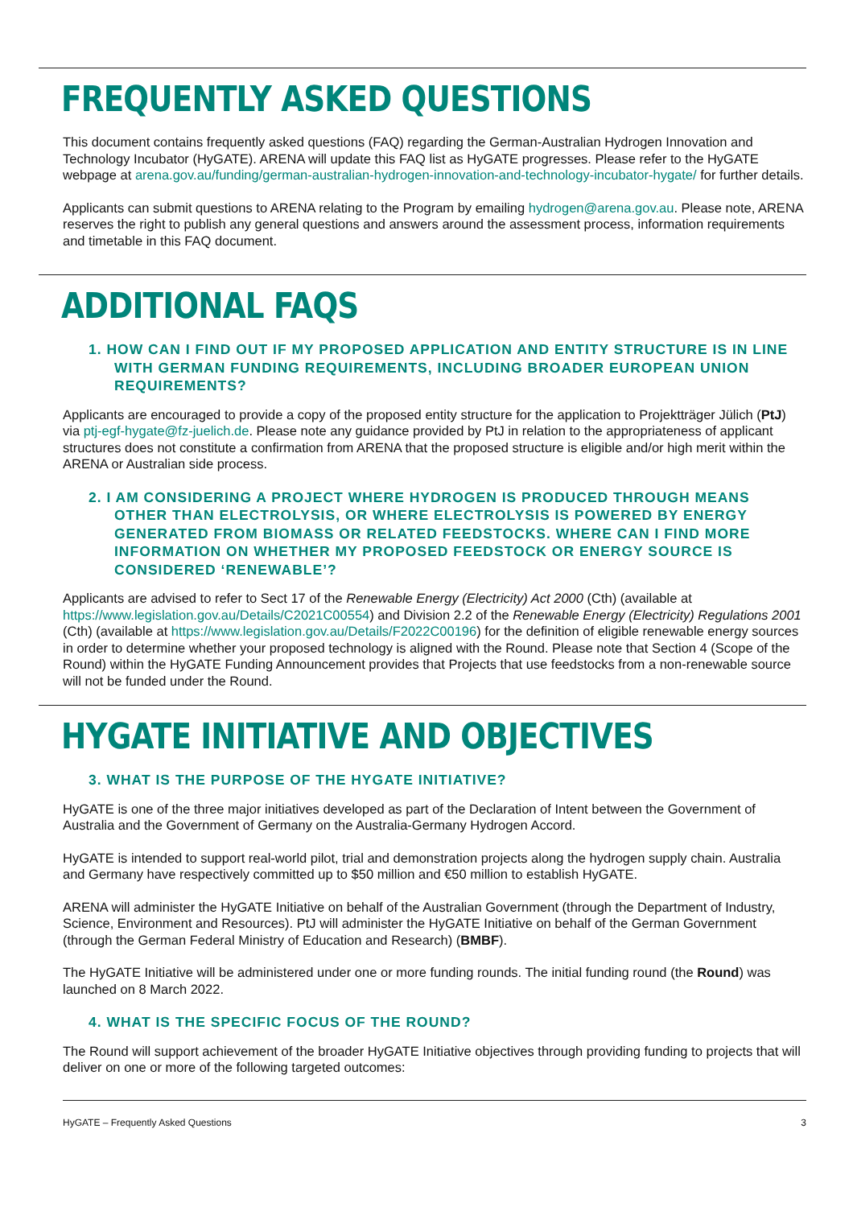FREQUENTLY ASKED QUESTIONS
This document contains frequently asked questions (FAQ) regarding the German-Australian Hydrogen Innovation and Technology Incubator (HyGATE). ARENA will update this FAQ list as HyGATE progresses. Please refer to the HyGATE webpage at arena.gov.au/funding/german-australian-hydrogen-innovation-and-technology-incubator-hygate/ for further details.
Applicants can submit questions to ARENA relating to the Program by emailing hydrogen@arena.gov.au. Please note, ARENA reserves the right to publish any general questions and answers around the assessment process, information requirements and timetable in this FAQ document.
ADDITIONAL FAQS
1. HOW CAN I FIND OUT IF MY PROPOSED APPLICATION AND ENTITY STRUCTURE IS IN LINE WITH GERMAN FUNDING REQUIREMENTS, INCLUDING BROADER EUROPEAN UNION REQUIREMENTS?
Applicants are encouraged to provide a copy of the proposed entity structure for the application to Projektträger Jülich (PtJ) via ptj-egf-hygate@fz-juelich.de. Please note any guidance provided by PtJ in relation to the appropriateness of applicant structures does not constitute a confirmation from ARENA that the proposed structure is eligible and/or high merit within the ARENA or Australian side process.
2. I AM CONSIDERING A PROJECT WHERE HYDROGEN IS PRODUCED THROUGH MEANS OTHER THAN ELECTROLYSIS, OR WHERE ELECTROLYSIS IS POWERED BY ENERGY GENERATED FROM BIOMASS OR RELATED FEEDSTOCKS. WHERE CAN I FIND MORE INFORMATION ON WHETHER MY PROPOSED FEEDSTOCK OR ENERGY SOURCE IS CONSIDERED ‘RENEWABLE’?
Applicants are advised to refer to Sect 17 of the Renewable Energy (Electricity) Act 2000 (Cth) (available at https://www.legislation.gov.au/Details/C2021C00554) and Division 2.2 of the Renewable Energy (Electricity) Regulations 2001 (Cth) (available at https://www.legislation.gov.au/Details/F2022C00196) for the definition of eligible renewable energy sources in order to determine whether your proposed technology is aligned with the Round. Please note that Section 4 (Scope of the Round) within the HyGATE Funding Announcement provides that Projects that use feedstocks from a non-renewable source will not be funded under the Round.
HYGATE INITIATIVE AND OBJECTIVES
3. WHAT IS THE PURPOSE OF THE HYGATE INITIATIVE?
HyGATE is one of the three major initiatives developed as part of the Declaration of Intent between the Government of Australia and the Government of Germany on the Australia-Germany Hydrogen Accord.
HyGATE is intended to support real-world pilot, trial and demonstration projects along the hydrogen supply chain. Australia and Germany have respectively committed up to $50 million and €50 million to establish HyGATE.
ARENA will administer the HyGATE Initiative on behalf of the Australian Government (through the Department of Industry, Science, Environment and Resources). PtJ will administer the HyGATE Initiative on behalf of the German Government (through the German Federal Ministry of Education and Research) (BMBF).
The HyGATE Initiative will be administered under one or more funding rounds. The initial funding round (the Round) was launched on 8 March 2022.
4. WHAT IS THE SPECIFIC FOCUS OF THE ROUND?
The Round will support achievement of the broader HyGATE Initiative objectives through providing funding to projects that will deliver on one or more of the following targeted outcomes:
HyGATE – Frequently Asked Questions 3